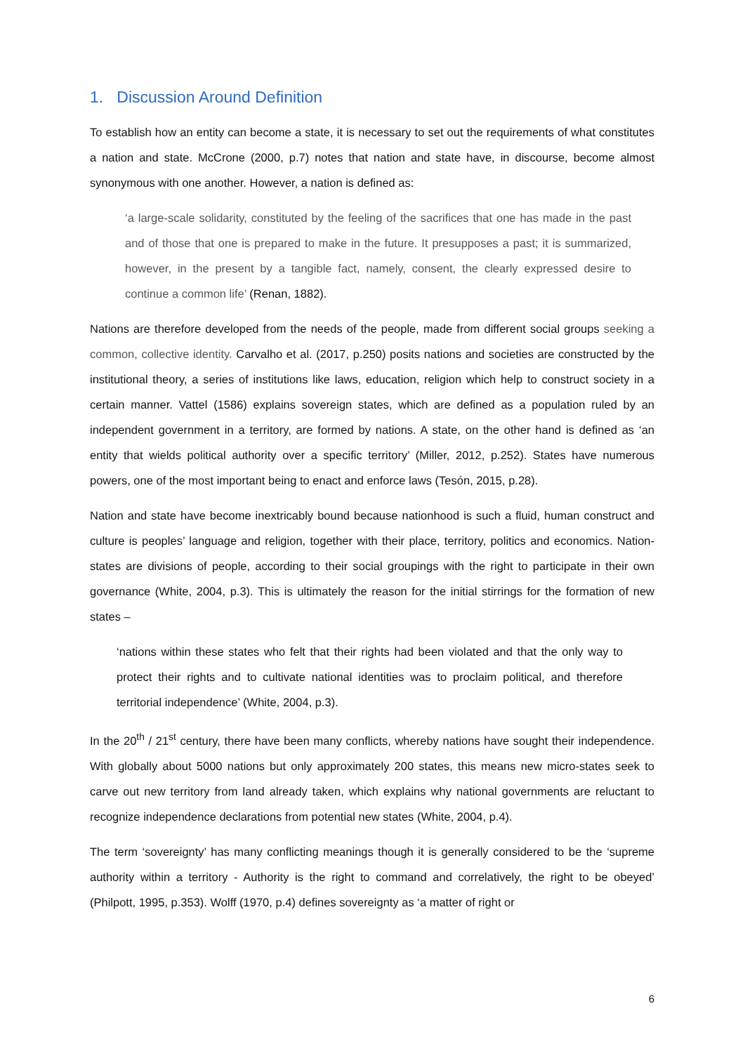1. Discussion Around Definition
To establish how an entity can become a state, it is necessary to set out the requirements of what constitutes a nation and state. McCrone (2000, p.7) notes that nation and state have, in discourse, become almost synonymous with one another. However, a nation is defined as:
‘a large-scale solidarity, constituted by the feeling of the sacrifices that one has made in the past and of those that one is prepared to make in the future. It presupposes a past; it is summarized, however, in the present by a tangible fact, namely, consent, the clearly expressed desire to continue a common life’ (Renan, 1882).
Nations are therefore developed from the needs of the people, made from different social groups seeking a common, collective identity. Carvalho et al. (2017, p.250) posits nations and societies are constructed by the institutional theory, a series of institutions like laws, education, religion which help to construct society in a certain manner. Vattel (1586) explains sovereign states, which are defined as a population ruled by an independent government in a territory, are formed by nations. A state, on the other hand is defined as ‘an entity that wields political authority over a specific territory’ (Miller, 2012, p.252). States have numerous powers, one of the most important being to enact and enforce laws (Tesón, 2015, p.28).
Nation and state have become inextricably bound because nationhood is such a fluid, human construct and culture is peoples’ language and religion, together with their place, territory, politics and economics. Nation-states are divisions of people, according to their social groupings with the right to participate in their own governance (White, 2004, p.3). This is ultimately the reason for the initial stirrings for the formation of new states –
‘nations within these states who felt that their rights had been violated and that the only way to protect their rights and to cultivate national identities was to proclaim political, and therefore territorial independence’ (White, 2004, p.3).
In the 20<sup>th</sup> / 21<sup>st</sup> century, there have been many conflicts, whereby nations have sought their independence. With globally about 5000 nations but only approximately 200 states, this means new micro-states seek to carve out new territory from land already taken, which explains why national governments are reluctant to recognize independence declarations from potential new states (White, 2004, p.4).
The term ‘sovereignty’ has many conflicting meanings though it is generally considered to be the ‘supreme authority within a territory - Authority is the right to command and correlatively, the right to be obeyed’ (Philpott, 1995, p.353). Wolff (1970, p.4) defines sovereignty as ‘a matter of right or
6